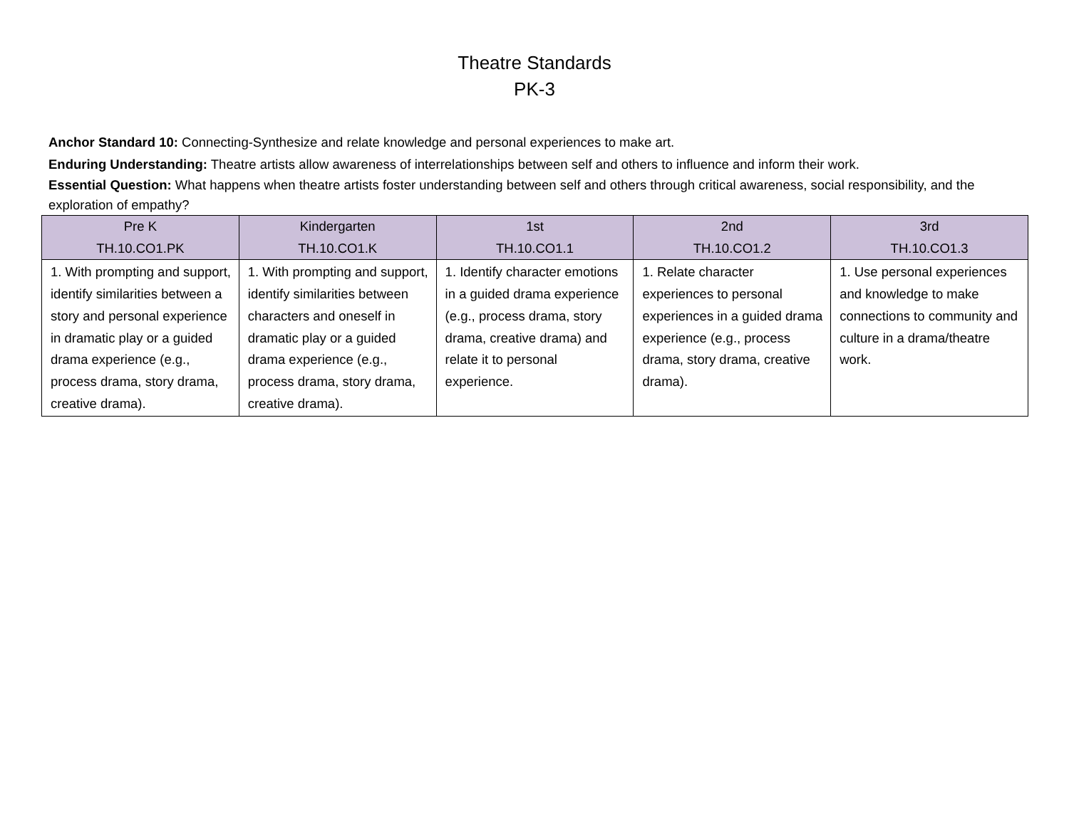Theatre Standards
PK-3
Anchor Standard 10: Connecting-Synthesize and relate knowledge and personal experiences to make art.
Enduring Understanding: Theatre artists allow awareness of interrelationships between self and others to influence and inform their work.
Essential Question: What happens when theatre artists foster understanding between self and others through critical awareness, social responsibility, and the exploration of empathy?
| Pre K TH.10.CO1.PK | Kindergarten TH.10.CO1.K | 1st TH.10.CO1.1 | 2nd TH.10.CO1.2 | 3rd TH.10.CO1.3 |
| --- | --- | --- | --- | --- |
| 1. With prompting and support, identify similarities between a story and personal experience in dramatic play or a guided drama experience (e.g., process drama, story drama, creative drama). | 1. With prompting and support, identify similarities between characters and oneself in dramatic play or a guided drama experience (e.g., process drama, story drama, creative drama). | 1. Identify character emotions in a guided drama experience (e.g., process drama, story drama, creative drama) and relate it to personal experience. | 1. Relate character experiences to personal experiences in a guided drama experience (e.g., process drama, story drama, creative drama). | 1. Use personal experiences and knowledge to make connections to community and culture in a drama/theatre work. |